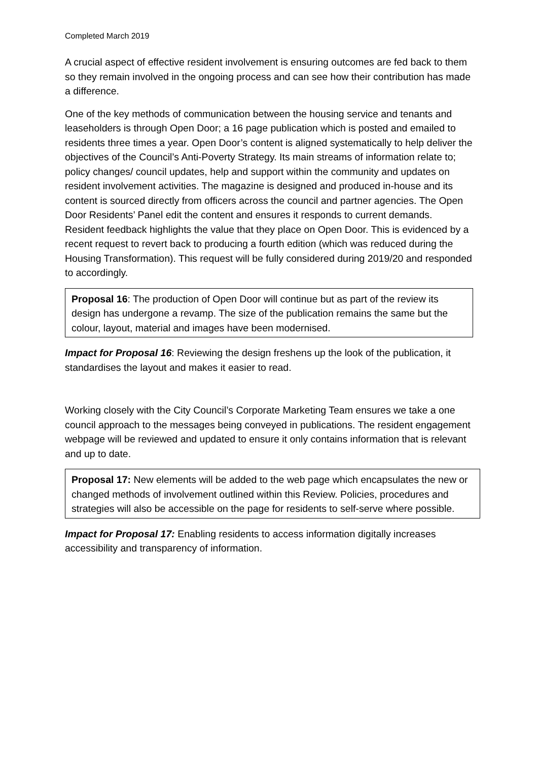Completed March 2019
A crucial aspect of effective resident involvement is ensuring outcomes are fed back to them so they remain involved in the ongoing process and can see how their contribution has made a difference.
One of the key methods of communication between the housing service and tenants and leaseholders is through Open Door; a 16 page publication which is posted and emailed to residents three times a year. Open Door’s content is aligned systematically to help deliver the objectives of the Council’s Anti-Poverty Strategy. Its main streams of information relate to; policy changes/ council updates, help and support within the community and updates on resident involvement activities. The magazine is designed and produced in-house and its content is sourced directly from officers across the council and partner agencies. The Open Door Residents’ Panel edit the content and ensures it responds to current demands. Resident feedback highlights the value that they place on Open Door. This is evidenced by a recent request to revert back to producing a fourth edition (which was reduced during the Housing Transformation). This request will be fully considered during 2019/20 and responded to accordingly.
Proposal 16: The production of Open Door will continue but as part of the review its design has undergone a revamp. The size of the publication remains the same but the colour, layout, material and images have been modernised.
Impact for Proposal 16: Reviewing the design freshens up the look of the publication, it standardises the layout and makes it easier to read.
Working closely with the City Council’s Corporate Marketing Team ensures we take a one council approach to the messages being conveyed in publications. The resident engagement webpage will be reviewed and updated to ensure it only contains information that is relevant and up to date.
Proposal 17: New elements will be added to the web page which encapsulates the new or changed methods of involvement outlined within this Review. Policies, procedures and strategies will also be accessible on the page for residents to self-serve where possible.
Impact for Proposal 17: Enabling residents to access information digitally increases accessibility and transparency of information.